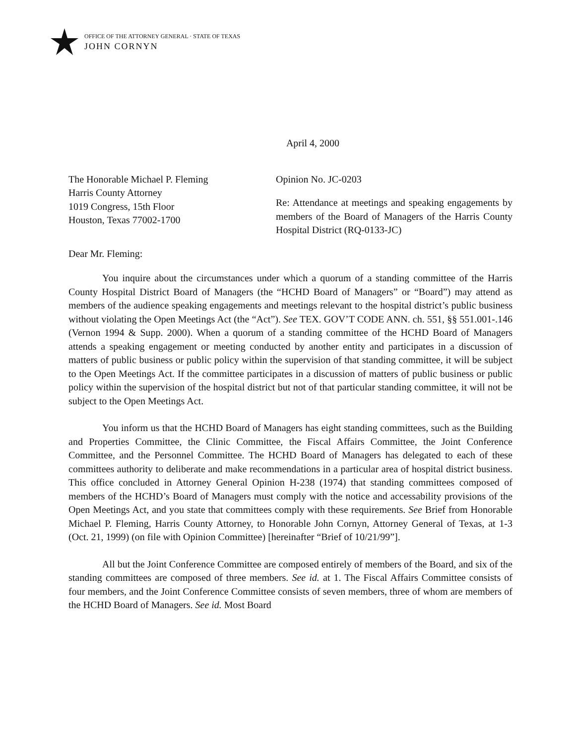OFFICE OF THE ATTORNEY GENERAL · STATE OF TEXAS
JOHN CORNYN
April 4, 2000
The Honorable Michael P. Fleming
Harris County Attorney
1019 Congress, 15th Floor
Houston, Texas 77002-1700
Opinion No. JC-0203
Re: Attendance at meetings and speaking engagements by members of the Board of Managers of the Harris County Hospital District (RQ-0133-JC)
Dear Mr. Fleming:
You inquire about the circumstances under which a quorum of a standing committee of the Harris County Hospital District Board of Managers (the “HCHD Board of Managers” or “Board”) may attend as members of the audience speaking engagements and meetings relevant to the hospital district’s public business without violating the Open Meetings Act (the “Act”). See TEX. GOV’T CODE ANN. ch. 551, §§ 551.001-.146 (Vernon 1994 & Supp. 2000). When a quorum of a standing committee of the HCHD Board of Managers attends a speaking engagement or meeting conducted by another entity and participates in a discussion of matters of public business or public policy within the supervision of that standing committee, it will be subject to the Open Meetings Act. If the committee participates in a discussion of matters of public business or public policy within the supervision of the hospital district but not of that particular standing committee, it will not be subject to the Open Meetings Act.
You inform us that the HCHD Board of Managers has eight standing committees, such as the Building and Properties Committee, the Clinic Committee, the Fiscal Affairs Committee, the Joint Conference Committee, and the Personnel Committee. The HCHD Board of Managers has delegated to each of these committees authority to deliberate and make recommendations in a particular area of hospital district business. This office concluded in Attorney General Opinion H-238 (1974) that standing committees composed of members of the HCHD’s Board of Managers must comply with the notice and accessability provisions of the Open Meetings Act, and you state that committees comply with these requirements. See Brief from Honorable Michael P. Fleming, Harris County Attorney, to Honorable John Cornyn, Attorney General of Texas, at 1-3 (Oct. 21, 1999) (on file with Opinion Committee) [hereinafter “Brief of 10/21/99”].
All but the Joint Conference Committee are composed entirely of members of the Board, and six of the standing committees are composed of three members. See id. at 1. The Fiscal Affairs Committee consists of four members, and the Joint Conference Committee consists of seven members, three of whom are members of the HCHD Board of Managers. See id. Most Board